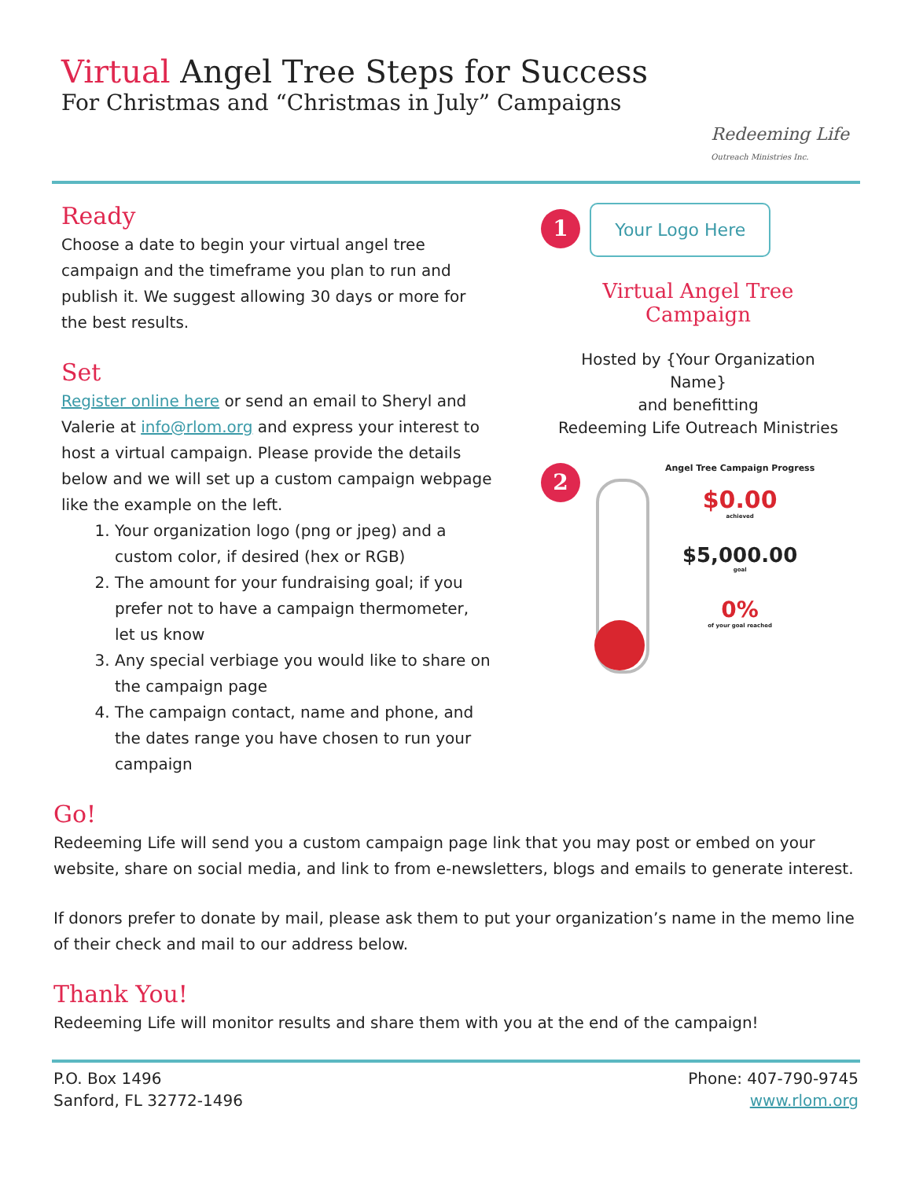Virtual Angel Tree Steps for Success
For Christmas and “Christmas in July” Campaigns
Redeeming Life
Outreach Ministries Inc.
Ready
Choose a date to begin your virtual angel tree campaign and the timeframe you plan to run and publish it. We suggest allowing 30 days or more for the best results.
Set
Register online here or send an email to Sheryl and Valerie at info@rlom.org and express your interest to host a virtual campaign. Please provide the details below and we will set up a custom campaign webpage like the example on the left.
1. Your organization logo (png or jpeg) and a custom color, if desired (hex or RGB)
2. The amount for your fundraising goal; if you prefer not to have a campaign thermometer, let us know
3. Any special verbiage you would like to share on the campaign page
4. The campaign contact, name and phone, and the dates range you have chosen to run your campaign
1 Your Logo Here
Virtual Angel Tree Campaign
Hosted by {Your Organization Name}
and benefitting
Redeeming Life Outreach Ministries
2
Angel Tree Campaign Progress
$0.00
achieved
$5,000.00
goal
0%
of your goal reached
Go!
Redeeming Life will send you a custom campaign page link that you may post or embed on your website, share on social media, and link to from e-newsletters, blogs and emails to generate interest.
If donors prefer to donate by mail, please ask them to put your organization’s name in the memo line of their check and mail to our address below.
Thank You!
Redeeming Life will monitor results and share them with you at the end of the campaign!
P.O. Box 1496
Sanford, FL 32772-1496
Phone: 407-790-9745
www.rlom.org